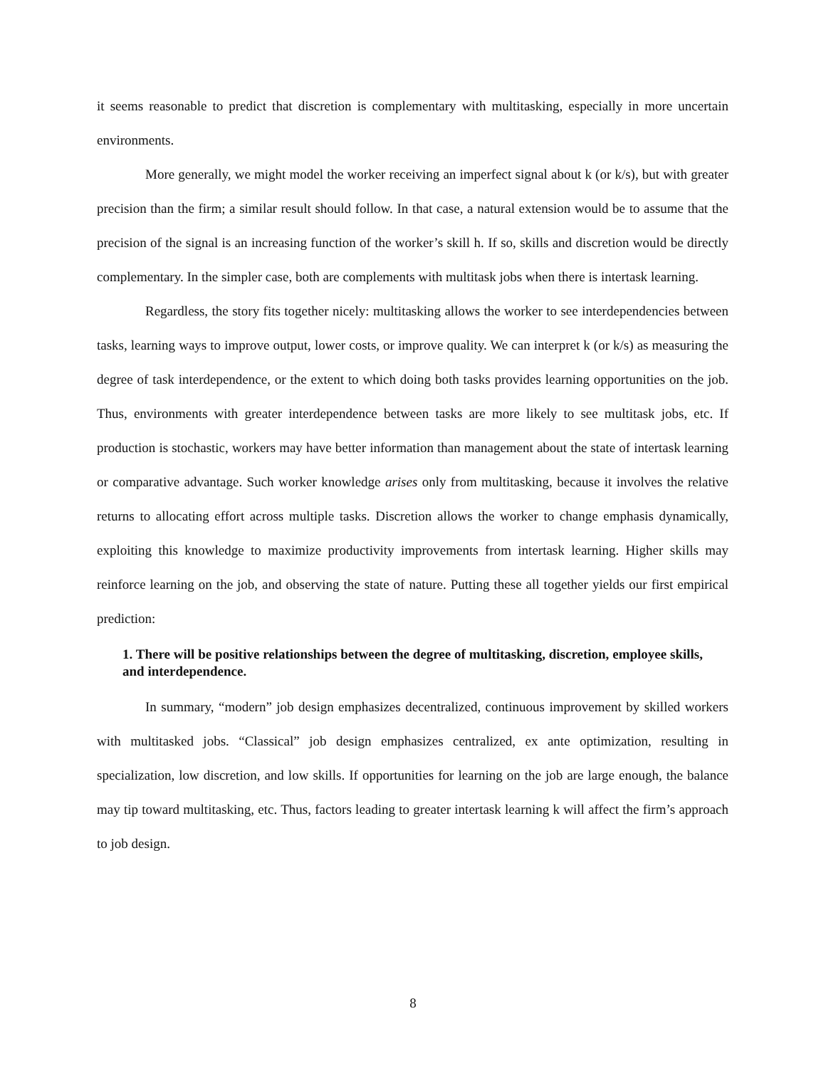it seems reasonable to predict that discretion is complementary with multitasking, especially in more uncertain environments.
More generally, we might model the worker receiving an imperfect signal about k (or k/s), but with greater precision than the firm; a similar result should follow. In that case, a natural extension would be to assume that the precision of the signal is an increasing function of the worker’s skill h. If so, skills and discretion would be directly complementary. In the simpler case, both are complements with multitask jobs when there is intertask learning.
Regardless, the story fits together nicely: multitasking allows the worker to see interdependencies between tasks, learning ways to improve output, lower costs, or improve quality. We can interpret k (or k/s) as measuring the degree of task interdependence, or the extent to which doing both tasks provides learning opportunities on the job. Thus, environments with greater interdependence between tasks are more likely to see multitask jobs, etc. If production is stochastic, workers may have better information than management about the state of intertask learning or comparative advantage. Such worker knowledge arises only from multitasking, because it involves the relative returns to allocating effort across multiple tasks. Discretion allows the worker to change emphasis dynamically, exploiting this knowledge to maximize productivity improvements from intertask learning. Higher skills may reinforce learning on the job, and observing the state of nature. Putting these all together yields our first empirical prediction:
1. There will be positive relationships between the degree of multitasking, discretion, employee skills, and interdependence.
In summary, “modern” job design emphasizes decentralized, continuous improvement by skilled workers with multitasked jobs. “Classical” job design emphasizes centralized, ex ante optimization, resulting in specialization, low discretion, and low skills. If opportunities for learning on the job are large enough, the balance may tip toward multitasking, etc. Thus, factors leading to greater intertask learning k will affect the firm’s approach to job design.
8